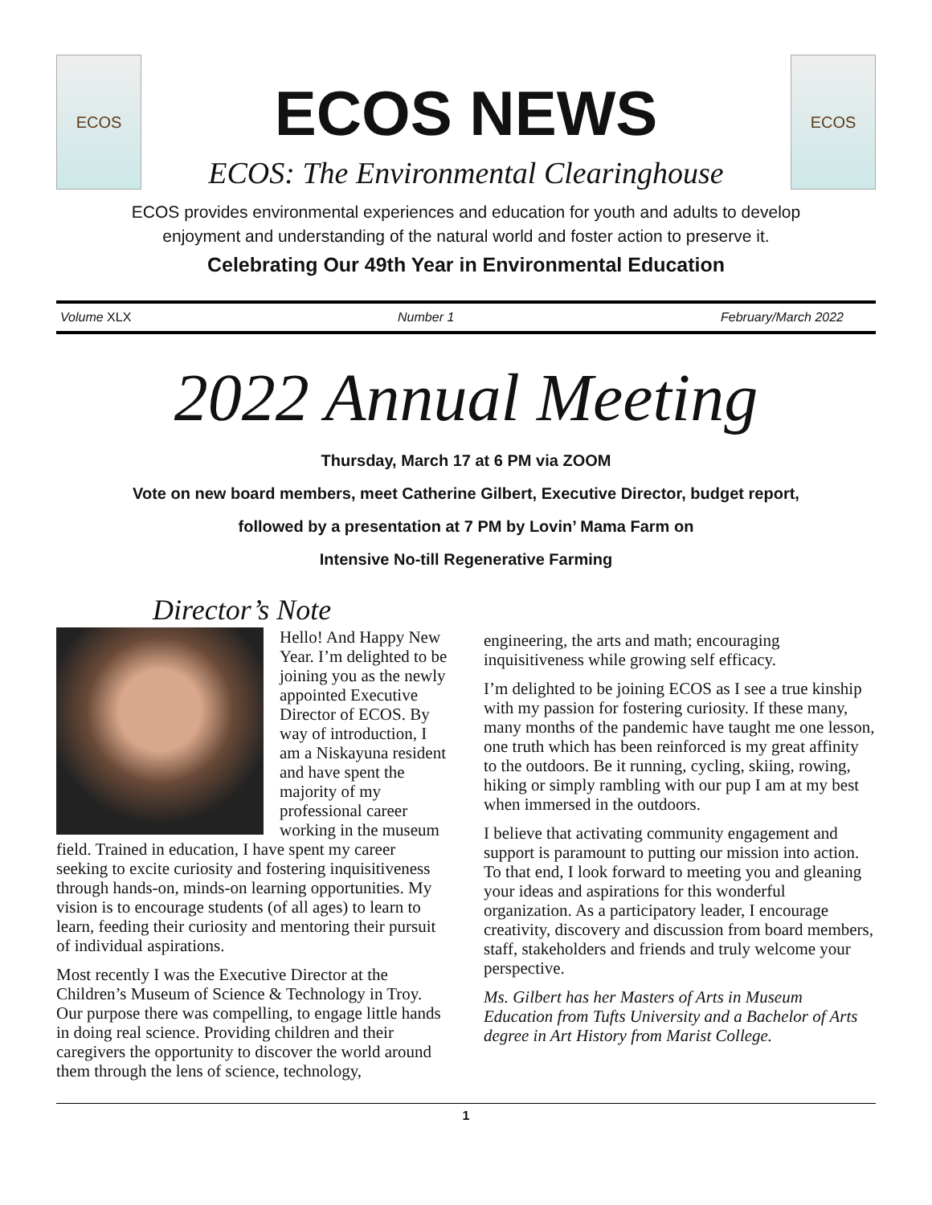ECOS
ECOS NEWS
ECOS: The Environmental Clearinghouse
ECOS
ECOS provides environmental experiences and education for youth and adults to develop
enjoyment and understanding of the natural world and foster action to preserve it.
Celebrating Our 49th Year in Environmental Education
Volume XLX Number 1 February/March 2022
2022 Annual Meeting
Thursday, March 17 at 6 PM via ZOOM
Vote on new board members, meet Catherine Gilbert, Executive Director, budget report,
followed by a presentation at 7 PM by Lovin’ Mama Farm on
Intensive No-till Regenerative Farming
Director’s Note
Hello! And Happy New Year. I’m delighted to be joining you as the newly appointed Executive Director of ECOS. By way of introduction, I am a Niskayuna resident and have spent the majority of my professional career working in the museum field. Trained in education, I have spent my career seeking to excite curiosity and fostering inquisitiveness through hands-on, minds-on learning opportunities. My vision is to encourage students (of all ages) to learn to learn, feeding their curiosity and mentoring their pursuit of individual aspirations.
Most recently I was the Executive Director at the Children’s Museum of Science & Technology in Troy. Our purpose there was compelling, to engage little hands in doing real science. Providing children and their caregivers the opportunity to discover the world around them through the lens of science, technology,
engineering, the arts and math; encouraging inquisitiveness while growing self efficacy.
I’m delighted to be joining ECOS as I see a true kinship with my passion for fostering curiosity. If these many, many months of the pandemic have taught me one lesson, one truth which has been reinforced is my great affinity to the outdoors. Be it running, cycling, skiing, rowing, hiking or simply rambling with our pup I am at my best when immersed in the outdoors.
I believe that activating community engagement and support is paramount to putting our mission into action. To that end, I look forward to meeting you and gleaning your ideas and aspirations for this wonderful organization. As a participatory leader, I encourage creativity, discovery and discussion from board members, staff, stakeholders and friends and truly welcome your perspective.
Ms. Gilbert has her Masters of Arts in Museum Education from Tufts University and a Bachelor of Arts degree in Art History from Marist College.
1